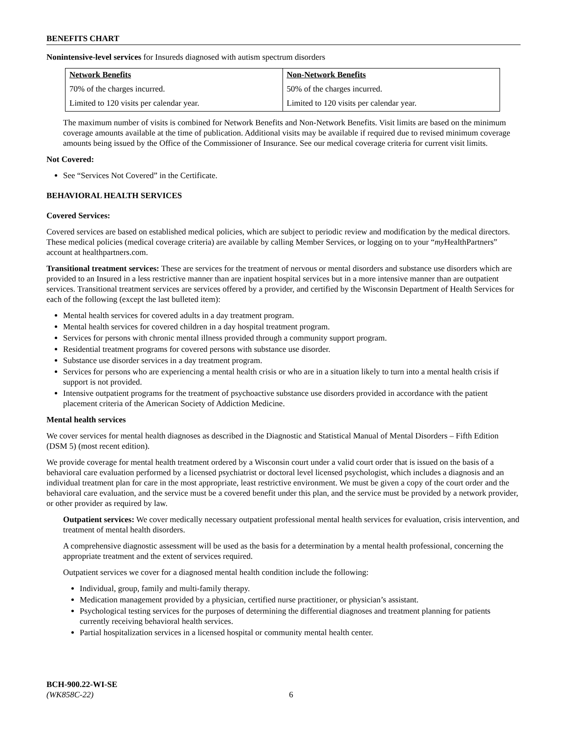BENEFITS CHART
Nonintensive-level services for Insureds diagnosed with autism spectrum disorders
| Network Benefits | Non-Network Benefits |
| --- | --- |
| 70% of the charges incurred. | 50% of the charges incurred. |
| Limited to 120 visits per calendar year. | Limited to 120 visits per calendar year. |
The maximum number of visits is combined for Network Benefits and Non-Network Benefits. Visit limits are based on the minimum coverage amounts available at the time of publication. Additional visits may be available if required due to revised minimum coverage amounts being issued by the Office of the Commissioner of Insurance. See our medical coverage criteria for current visit limits.
Not Covered:
See “Services Not Covered” in the Certificate.
BEHAVIORAL HEALTH SERVICES
Covered Services:
Covered services are based on established medical policies, which are subject to periodic review and modification by the medical directors. These medical policies (medical coverage criteria) are available by calling Member Services, or logging on to your “my HealthPartners” account at healthpartners.com.
Transitional treatment services: These are services for the treatment of nervous or mental disorders and substance use disorders which are provided to an Insured in a less restrictive manner than are inpatient hospital services but in a more intensive manner than are outpatient services. Transitional treatment services are services offered by a provider, and certified by the Wisconsin Department of Health Services for each of the following (except the last bulleted item):
Mental health services for covered adults in a day treatment program.
Mental health services for covered children in a day hospital treatment program.
Services for persons with chronic mental illness provided through a community support program.
Residential treatment programs for covered persons with substance use disorder.
Substance use disorder services in a day treatment program.
Services for persons who are experiencing a mental health crisis or who are in a situation likely to turn into a mental health crisis if support is not provided.
Intensive outpatient programs for the treatment of psychoactive substance use disorders provided in accordance with the patient placement criteria of the American Society of Addiction Medicine.
Mental health services
We cover services for mental health diagnoses as described in the Diagnostic and Statistical Manual of Mental Disorders – Fifth Edition (DSM 5) (most recent edition).
We provide coverage for mental health treatment ordered by a Wisconsin court under a valid court order that is issued on the basis of a behavioral care evaluation performed by a licensed psychiatrist or doctoral level licensed psychologist, which includes a diagnosis and an individual treatment plan for care in the most appropriate, least restrictive environment. We must be given a copy of the court order and the behavioral care evaluation, and the service must be a covered benefit under this plan, and the service must be provided by a network provider, or other provider as required by law.
Outpatient services: We cover medically necessary outpatient professional mental health services for evaluation, crisis intervention, and treatment of mental health disorders.
A comprehensive diagnostic assessment will be used as the basis for a determination by a mental health professional, concerning the appropriate treatment and the extent of services required.
Outpatient services we cover for a diagnosed mental health condition include the following:
Individual, group, family and multi-family therapy.
Medication management provided by a physician, certified nurse practitioner, or physician’s assistant.
Psychological testing services for the purposes of determining the differential diagnoses and treatment planning for patients currently receiving behavioral health services.
Partial hospitalization services in a licensed hospital or community mental health center.
BCH-900.22-WI-SE
(WK858C-22) 6